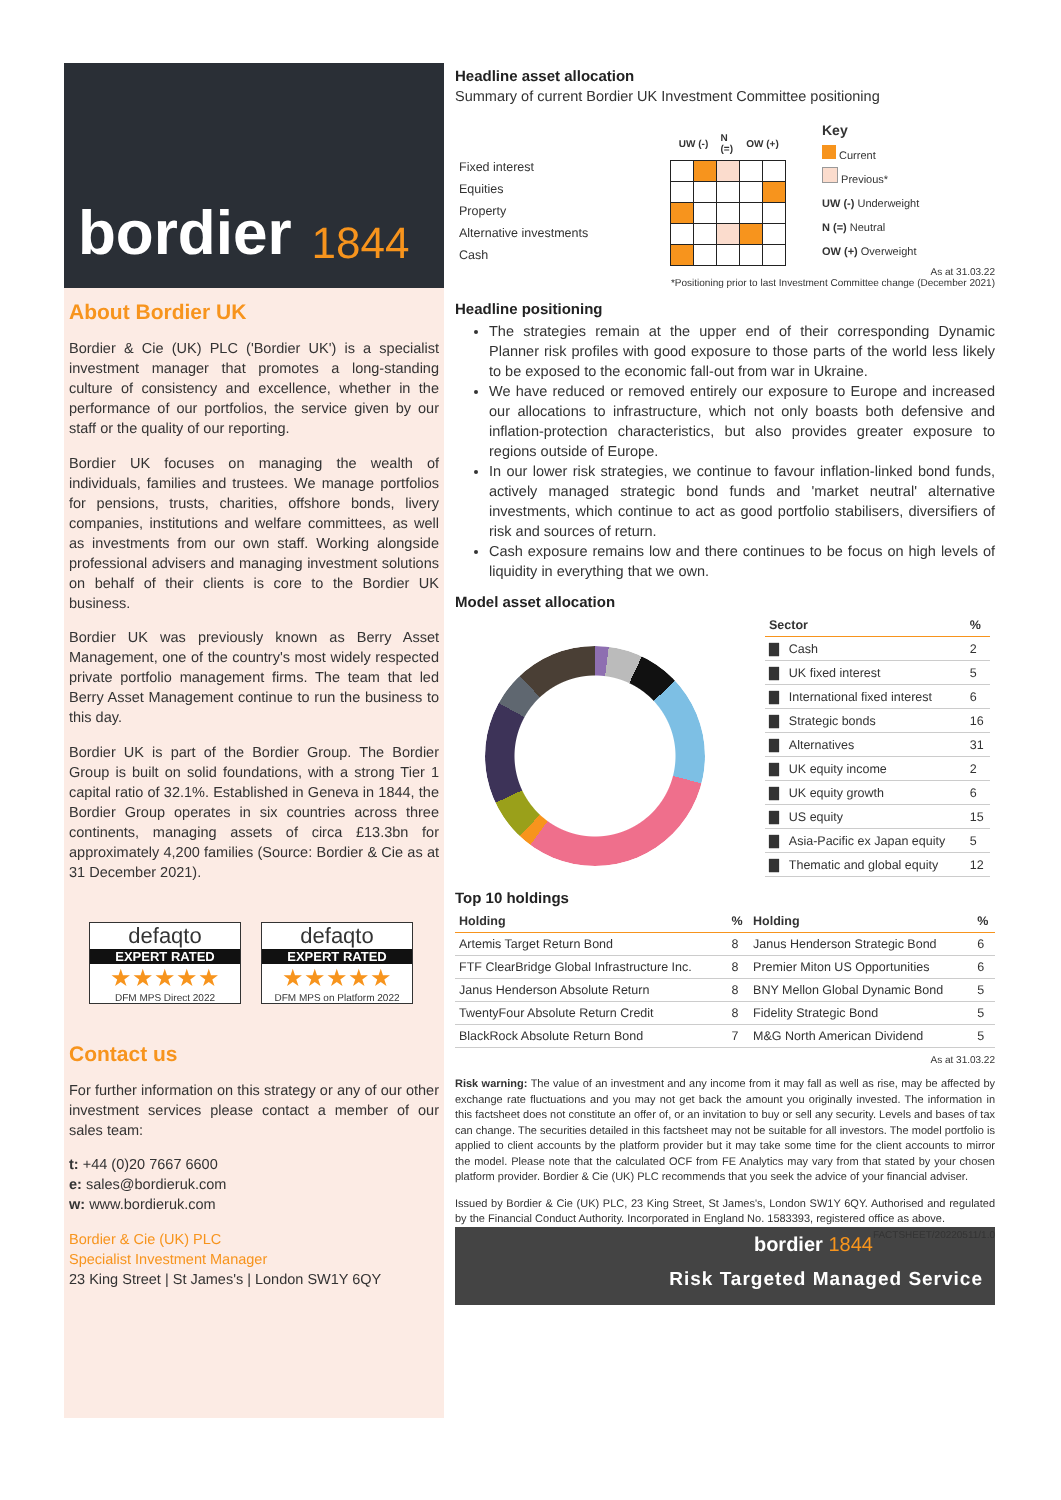bordier 1844
About Bordier UK
Bordier & Cie (UK) PLC ('Bordier UK') is a specialist investment manager that promotes a long-standing culture of consistency and excellence, whether in the performance of our portfolios, the service given by our staff or the quality of our reporting.
Bordier UK focuses on managing the wealth of individuals, families and trustees. We manage portfolios for pensions, trusts, charities, offshore bonds, livery companies, institutions and welfare committees, as well as investments from our own staff. Working alongside professional advisers and managing investment solutions on behalf of their clients is core to the Bordier UK business.
Bordier UK was previously known as Berry Asset Management, one of the country's most widely respected private portfolio management firms. The team that led Berry Asset Management continue to run the business to this day.
Bordier UK is part of the Bordier Group. The Bordier Group is built on solid foundations, with a strong Tier 1 capital ratio of 32.1%. Established in Geneva in 1844, the Bordier Group operates in six countries across three continents, managing assets of circa £13.3bn for approximately 4,200 families (Source: Bordier & Cie as at 31 December 2021).
defaqto
EXPERT RATED
★★★★★
DFM MPS Direct 2022
defaqto
EXPERT RATED
★★★★★
DFM MPS on Platform 2022
Contact us
For further information on this strategy or any of our other investment services please contact a member of our sales team:
t: +44 (0)20 7667 6600
e: sales@bordieruk.com
w: www.bordieruk.com
Bordier & Cie (UK) PLC
Specialist Investment Manager
23 King Street | St James's | London SW1Y 6QY
Headline asset allocation
Summary of current Bordier UK Investment Committee positioning
| Fixed interest |
| Equities |
| Property |
| Alternative investments |
| Cash |
| UW (-) | | N (=) | OW (+) | |
| --- | --- | --- | --- | --- |
Key
Current
Previous*
UW (-) Underweight
N (=) Neutral
OW (+) Overweight
As at 31.03.22
*Positioning prior to last Investment Committee change (December 2021)
Headline positioning
The strategies remain at the upper end of their corresponding Dynamic Planner risk profiles with good exposure to those parts of the world less likely to be exposed to the economic fall-out from war in Ukraine.
We have reduced or removed entirely our exposure to Europe and increased our allocations to infrastructure, which not only boasts both defensive and inflation-protection characteristics, but also provides greater exposure to regions outside of Europe.
In our lower risk strategies, we continue to favour inflation-linked bond funds, actively managed strategic bond funds and 'market neutral' alternative investments, which continue to act as good portfolio stabilisers, diversifiers of risk and sources of return.
Cash exposure remains low and there continues to be focus on high levels of liquidity in everything that we own.
Model asset allocation
| Sector | | % |
| --- | --- | --- |
| ▇ | Cash | 2 |
| ▇ | UK fixed interest | 5 |
| ▇ | International fixed interest | 6 |
| ▇ | Strategic bonds | 16 |
| ▇ | Alternatives | 31 |
| ▇ | UK equity income | 2 |
| ▇ | UK equity growth | 6 |
| ▇ | US equity | 15 |
| ▇ | Asia-Pacific ex Japan equity | 5 |
| ▇ | Thematic and global equity | 12 |
Top 10 holdings
| Holding | % | Holding | % |
| --- | --- | --- | --- |
| Artemis Target Return Bond | 8 | Janus Henderson Strategic Bond | 6 |
| FTF ClearBridge Global Infrastructure Inc. | 8 | Premier Miton US Opportunities | 6 |
| Janus Henderson Absolute Return | 8 | BNY Mellon Global Dynamic Bond | 5 |
| TwentyFour Absolute Return Credit | 8 | Fidelity Strategic Bond | 5 |
| BlackRock Absolute Return Bond | 7 | M&G North American Dividend | 5 |
As at 31.03.22
Risk warning: The value of an investment and any income from it may fall as well as rise, may be affected by exchange rate fluctuations and you may not get back the amount you originally invested. The information in this factsheet does not constitute an offer of, or an invitation to buy or sell any security. Levels and bases of tax can change. The securities detailed in this factsheet may not be suitable for all investors. The model portfolio is applied to client accounts by the platform provider but it may take some time for the client accounts to mirror the model. Please note that the calculated OCF from FE Analytics may vary from that stated by your chosen platform provider. Bordier & Cie (UK) PLC recommends that you seek the advice of your financial adviser.
Issued by Bordier & Cie (UK) PLC, 23 King Street, St James's, London SW1Y 6QY. Authorised and regulated by the Financial Conduct Authority. Incorporated in England No. 1583393, registered office as above. FACTSHEET/20220511/1.0
bordier 1844
Risk Targeted Managed Service